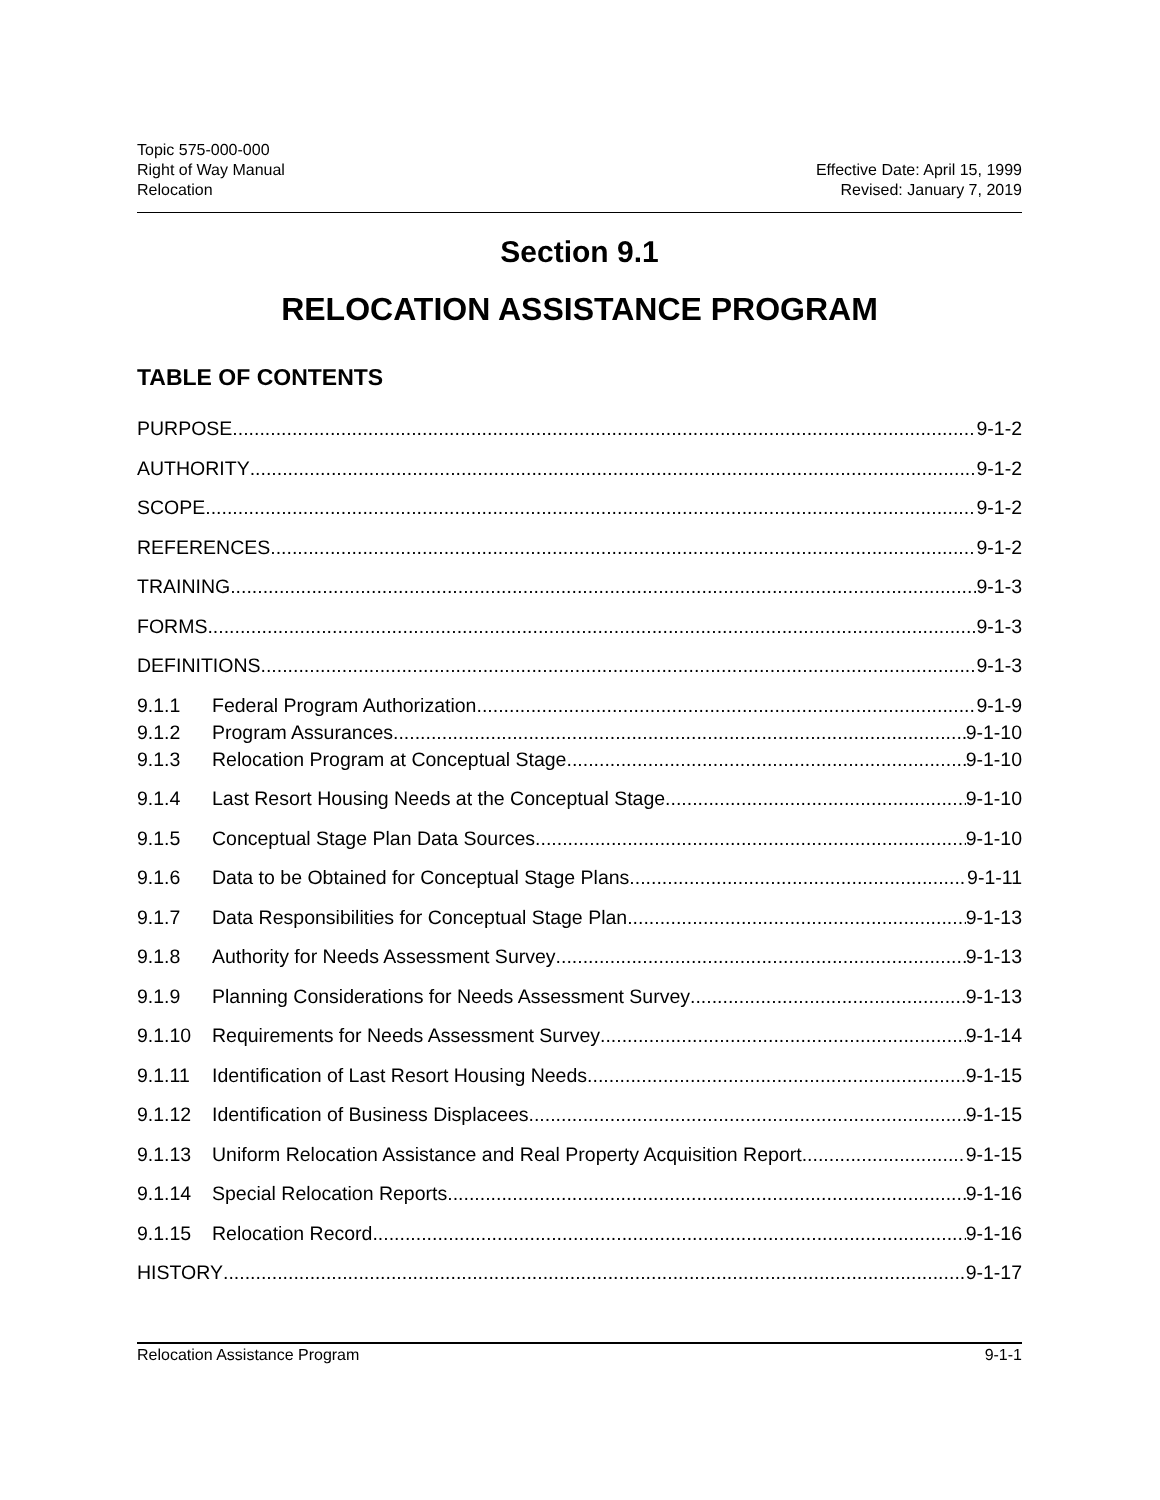Topic 575-000-000
Right of Way Manual
Relocation
Effective Date: April 15, 1999
Revised: January 7, 2019
Section 9.1
RELOCATION ASSISTANCE PROGRAM
TABLE OF CONTENTS
PURPOSE 9-1-2
AUTHORITY 9-1-2
SCOPE 9-1-2
REFERENCES 9-1-2
TRAINING 9-1-3
FORMS 9-1-3
DEFINITIONS 9-1-3
9.1.1 Federal Program Authorization 9-1-9
9.1.2 Program Assurances 9-1-10
9.1.3 Relocation Program at Conceptual Stage 9-1-10
9.1.4 Last Resort Housing Needs at the Conceptual Stage 9-1-10
9.1.5 Conceptual Stage Plan Data Sources 9-1-10
9.1.6 Data to be Obtained for Conceptual Stage Plans 9-1-11
9.1.7 Data Responsibilities for Conceptual Stage Plan 9-1-13
9.1.8 Authority for Needs Assessment Survey 9-1-13
9.1.9 Planning Considerations for Needs Assessment Survey 9-1-13
9.1.10 Requirements for Needs Assessment Survey 9-1-14
9.1.11 Identification of Last Resort Housing Needs 9-1-15
9.1.12 Identification of Business Displacees 9-1-15
9.1.13 Uniform Relocation Assistance and Real Property Acquisition Report 9-1-15
9.1.14 Special Relocation Reports 9-1-16
9.1.15 Relocation Record 9-1-16
HISTORY 9-1-17
Relocation Assistance Program 9-1-1